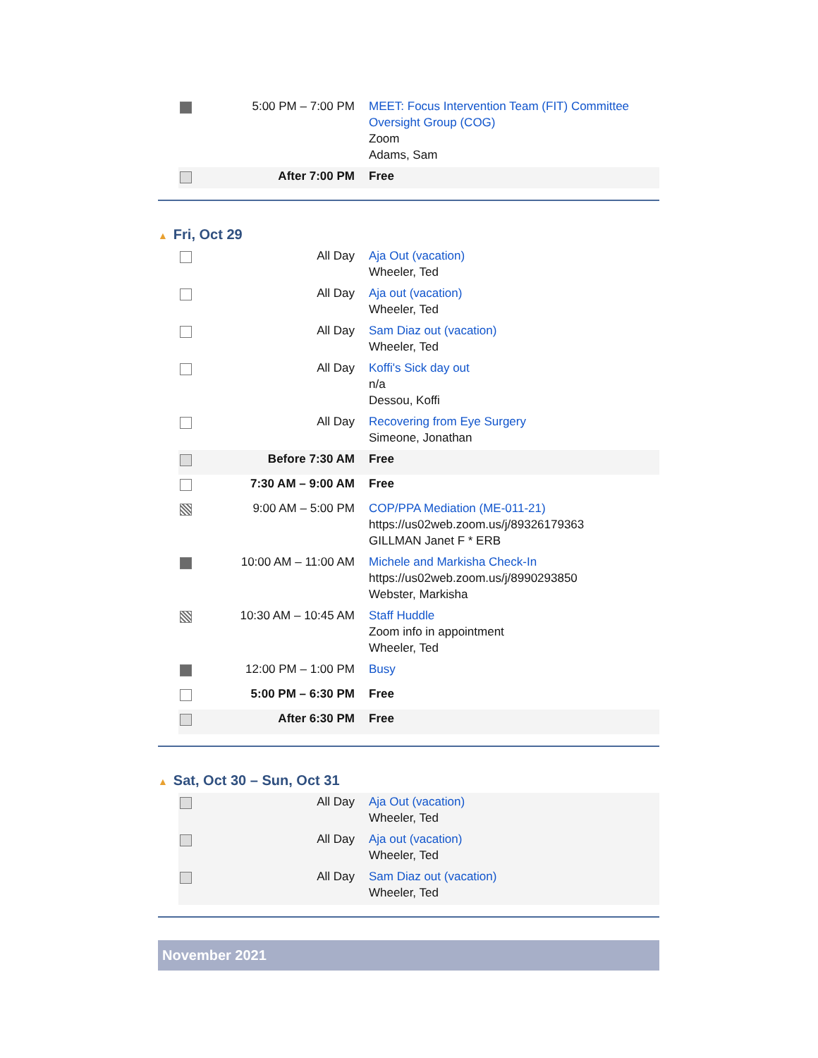| | 5:00 PM – 7:00 PM | MEET: Focus Intervention Team (FIT) Committee Oversight Group (COG) Zoom Adams, Sam |
| | After 7:00 PM | Free |
▲ Fri, Oct 29
| | All Day | Aja Out (vacation) Wheeler, Ted |
| | All Day | Aja out (vacation) Wheeler, Ted |
| | All Day | Sam Diaz out (vacation) Wheeler, Ted |
| | All Day | Koffi's Sick day out n/a Dessou, Koffi |
| | All Day | Recovering from Eye Surgery Simeone, Jonathan |
| | Before 7:30 AM | Free |
| | 7:30 AM – 9:00 AM | Free |
| | 9:00 AM – 5:00 PM | COP/PPA Mediation (ME-011-21) https://us02web.zoom.us/j/89326179363 GILLMAN Janet F * ERB |
| | 10:00 AM – 11:00 AM | Michele and Markisha Check-In https://us02web.zoom.us/j/8990293850 Webster, Markisha |
| | 10:30 AM – 10:45 AM | Staff Huddle Zoom info in appointment Wheeler, Ted |
| | 12:00 PM – 1:00 PM | Busy |
| | 5:00 PM – 6:30 PM | Free |
| | After 6:30 PM | Free |
▲ Sat, Oct 30 – Sun, Oct 31
| | All Day | Aja Out (vacation) Wheeler, Ted |
| | All Day | Aja out (vacation) Wheeler, Ted |
| | All Day | Sam Diaz out (vacation) Wheeler, Ted |
November 2021